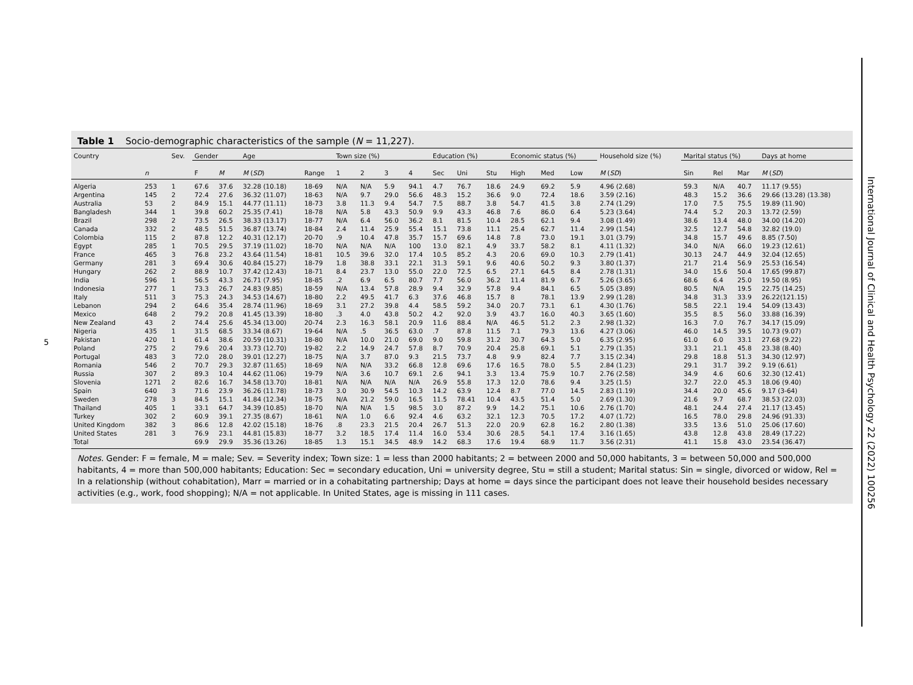5
International Journal of Clinical and Health Psychology 22 (2022) 100256
Table 1 Socio-demographic characteristics of the sample (N = 11,227).
| Country | | Sev. | Gender | | Age | | Town size (%) | | | | Education (%) | | | Economic status (%) | | | Household size (%) | Marital status (%) | | | Days at home |
| --- | --- | --- | --- | --- | --- | --- | --- | --- | --- | --- | --- | --- | --- | --- | --- | --- | --- | --- | --- | --- | --- |
| | n | | F | M | M ( SD ) | Range | 1 | 2 | 3 | 4 | Sec | Uni | Stu | High | Med | Low | M ( SD ) | Sin | Rel | Mar | M ( SD ) |
| Algeria | 253 | 1 | 67.6 | 37.6 | 32.28 (10.18) | 18-69 | N/A | N/A | 5.9 | 94.1 | 4.7 | 76.7 | 18.6 | 24.9 | 69.2 | 5.9 | 4.96 (2.68) | 59.3 | N/A | 40.7 | 11.17 (9.55) |
| Argentina | 145 | 2 | 72.4 | 27.6 | 36.32 (11.07) | 18-63 | N/A | 9.7 | 29.0 | 56.6 | 48.3 | 15.2 | 36.6 | 9.0 | 72.4 | 18.6 | 3.59 (2.16) | 48.3 | 15.2 | 36.6 | 29.66 (13.28) (13.38) |
| Australia | 53 | 2 | 84.9 | 15.1 | 44.77 (11.11) | 18-73 | 3.8 | 11.3 | 9.4 | 54.7 | 7.5 | 88.7 | 3.8 | 54.7 | 41.5 | 3.8 | 2.74 (1.29) | 17.0 | 7.5 | 75.5 | 19.89 (11.90) |
| Bangladesh | 344 | 1 | 39.8 | 60.2 | 25.35 (7.41) | 18-78 | N/A | 5.8 | 43.3 | 50.9 | 9.9 | 43.3 | 46.8 | 7.6 | 86.0 | 6.4 | 5.23 (3.64) | 74.4 | 5.2 | 20.3 | 13.72 (2.59) |
| Brazil | 298 | 2 | 73.5 | 26.5 | 38.33 (13.17) | 18-77 | N/A | 6.4 | 56.0 | 36.2 | 8.1 | 81.5 | 10.4 | 28.5 | 62.1 | 9.4 | 3.08 (1.49) | 38.6 | 13.4 | 48.0 | 34.00 (14.20) |
| Canada | 332 | 2 | 48.5 | 51.5 | 36.87 (13.74) | 18-84 | 2.4 | 11.4 | 25.9 | 55.4 | 15.1 | 73.8 | 11.1 | 25.4 | 62.7 | 11.4 | 2.99 (1.54) | 32.5 | 12.7 | 54.8 | 32.82 (19.0) |
| Colombia | 115 | 2 | 87.8 | 12.2 | 40.31 (12.17) | 20-70 | .9 | 10.4 | 47.8 | 35.7 | 15.7 | 69.6 | 14.8 | 7.8 | 73.0 | 19.1 | 3.01 (3.79) | 34.8 | 15.7 | 49.6 | 8.85 (7.50) |
| Egypt | 285 | 1 | 70.5 | 29.5 | 37.19 (11.02) | 18-70 | N/A | N/A | N/A | 100 | 13.0 | 82.1 | 4.9 | 33.7 | 58.2 | 8.1 | 4.11 (1.32) | 34.0 | N/A | 66.0 | 19.23 (12.61) |
| France | 465 | 3 | 76.8 | 23.2 | 43.64 (11.54) | 18-81 | 10.5 | 39.6 | 32.0 | 17.4 | 10.5 | 85.2 | 4.3 | 20.6 | 69.0 | 10.3 | 2.79 (1.41) | 30.13 | 24.7 | 44.9 | 32.04 (12.65) |
| Germany | 281 | 3 | 69.4 | 30.6 | 40.84 (15.27) | 18-79 | 1.8 | 38.8 | 33.1 | 22.1 | 31.3 | 59.1 | 9.6 | 40.6 | 50.2 | 9.3 | 3.80 (1.37) | 21.7 | 21.4 | 56.9 | 25.53 (16.54) |
| Hungary | 262 | 2 | 88.9 | 10.7 | 37.42 (12.43) | 18-71 | 8.4 | 23.7 | 13.0 | 55.0 | 22.0 | 72.5 | 6.5 | 27.1 | 64.5 | 8.4 | 2.78 (1.31) | 34.0 | 15.6 | 50.4 | 17.65 (99.87) |
| India | 596 | 1 | 56.5 | 43.3 | 26.71 (7.95) | 18-85 | .2 | 6.9 | 6.5 | 80.7 | 7.7 | 56.0 | 36.2 | 11.4 | 81.9 | 6.7 | 5.26 (3.65) | 68.6 | 6.4 | 25.0 | 19.50 (8.95) |
| Indonesia | 277 | 1 | 73.3 | 26.7 | 24.83 (9.85) | 18-59 | N/A | 13.4 | 57.8 | 28.9 | 9.4 | 32.9 | 57.8 | 9.4 | 84.1 | 6.5 | 5.05 (3.89) | 80.5 | N/A | 19.5 | 22.75 (14.25) |
| Italy | 511 | 3 | 75.3 | 24.3 | 34.53 (14.67) | 18-80 | 2.2 | 49.5 | 41.7 | 6.3 | 37.6 | 46.8 | 15.7 | 8 | 78.1 | 13.9 | 2.99 (1.28) | 34.8 | 31.3 | 33.9 | 26.22(121.15) |
| Lebanon | 294 | 2 | 64.6 | 35.4 | 28.74 (11.96) | 18-69 | 3.1 | 27.2 | 39.8 | 4.4 | 58.5 | 59.2 | 34.0 | 20.7 | 73.1 | 6.1 | 4.30 (1.76) | 58.5 | 22.1 | 19.4 | 54.09 (13.43) |
| Mexico | 648 | 2 | 79.2 | 20.8 | 41.45 (13.39) | 18-80 | .3 | 4.0 | 43.8 | 50.2 | 4.2 | 92.0 | 3.9 | 43.7 | 16.0 | 40.3 | 3.65 (1.60) | 35.5 | 8.5 | 56.0 | 33.88 (16.39) |
| New Zealand | 43 | 2 | 74.4 | 25.6 | 45.34 (13.00) | 20-74 | 2.3 | 16.3 | 58.1 | 20.9 | 11.6 | 88.4 | N/A | 46.5 | 51.2 | 2.3 | 2.98 (1.32) | 16.3 | 7.0 | 76.7 | 34.17 (15.09) |
| Nigeria | 435 | 1 | 31.5 | 68.5 | 33.34 (8.67) | 19-64 | N/A | .5 | 36.5 | 63.0 | .7 | 87.8 | 11.5 | 7.1 | 79.3 | 13.6 | 4.27 (3.06) | 46.0 | 14.5 | 39.5 | 10.73 (9.07) |
| Pakistan | 420 | 1 | 61.4 | 38.6 | 20.59 (10.31) | 18-80 | N/A | 10.0 | 21.0 | 69.0 | 9.0 | 59.8 | 31.2 | 30.7 | 64.3 | 5.0 | 6.35 (2.95) | 61.0 | 6.0 | 33.1 | 27.68 (9.22) |
| Poland | 275 | 2 | 79.6 | 20.4 | 33.73 (12.70) | 19-82 | 2.2 | 14.9 | 24.7 | 57.8 | 8.7 | 70.9 | 20.4 | 25.8 | 69.1 | 5.1 | 2.79 (1.35) | 33.1 | 21.1 | 45.8 | 23.38 (8.40) |
| Portugal | 483 | 3 | 72.0 | 28.0 | 39.01 (12.27) | 18-75 | N/A | 3.7 | 87.0 | 9.3 | 21.5 | 73.7 | 4.8 | 9.9 | 82.4 | 7.7 | 3.15 (2.34) | 29.8 | 18.8 | 51.3 | 34.30 (12.97) |
| Romania | 546 | 2 | 70.7 | 29.3 | 32.87 (11.65) | 18-69 | N/A | N/A | 33.2 | 66.8 | 12.8 | 69.6 | 17.6 | 16.5 | 78.0 | 5.5 | 2.84 (1.23) | 29.1 | 31.7 | 39.2 | 9.19 (6.61) |
| Russia | 307 | 2 | 89.3 | 10.4 | 44.62 (11.06) | 19-79 | N/A | 3.6 | 10.7 | 69.1 | 2.6 | 94.1 | 3.3 | 13.4 | 75.9 | 10.7 | 2.76 (2.58) | 34.9 | 4.6 | 60.6 | 32.30 (12.41) |
| Slovenia | 1271 | 2 | 82.6 | 16.7 | 34.58 (13.70) | 18-81 | N/A | N/A | N/A | N/A | 26.9 | 55.8 | 17.3 | 12.0 | 78.6 | 9.4 | 3.25 (1.5) | 32.7 | 22.0 | 45.3 | 18.06 (9.40) |
| Spain | 640 | 3 | 71.6 | 23.9 | 36.26 (11.78) | 18-73 | 3.0 | 30.9 | 54.5 | 10.3 | 14.2 | 63.9 | 12.4 | 8.7 | 77.0 | 14.5 | 2.83 (1.19) | 34.4 | 20.0 | 45.6 | 9.17 (3-64) |
| Sweden | 278 | 3 | 84.5 | 15.1 | 41.84 (12.34) | 18-75 | N/A | 21.2 | 59.0 | 16.5 | 11.5 | 78.41 | 10.4 | 43.5 | 51.4 | 5.0 | 2.69 (1.30) | 21.6 | 9.7 | 68.7 | 38.53 (22.03) |
| Thailand | 405 | 1 | 33.1 | 64.7 | 34.39 (10.85) | 18-70 | N/A | N/A | 1.5 | 98.5 | 3.0 | 87.2 | 9.9 | 14.2 | 75.1 | 10.6 | 2.76 (1.70) | 48.1 | 24.4 | 27.4 | 21.17 (13.45) |
| Turkey | 302 | 2 | 60.9 | 39.1 | 27.35 (8.67) | 18-61 | N/A | 1.0 | 6.6 | 92.4 | 4.6 | 63.2 | 32.1 | 12.3 | 70.5 | 17.2 | 4.07 (1.72) | 16.5 | 78.0 | 29.8 | 24.96 (91.33) |
| United Kingdom | 382 | 3 | 86.6 | 12.8 | 42.02 (15.18) | 18-76 | .8 | 23.3 | 21.5 | 20.4 | 26.7 | 51.3 | 22.0 | 20.9 | 62.8 | 16.2 | 2.80 (1.38) | 33.5 | 13.6 | 51.0 | 25.06 (17.60) |
| United States | 281 | 3 | 76.9 | 23.1 | 44.81 (15.83) | 18-77 | 3.2 | 18.5 | 17.4 | 11.4 | 16.0 | 53.4 | 30.6 | 28.5 | 54.1 | 17.4 | 3.16 (1.65) | 43.8 | 12.8 | 43.8 | 28.49 (17.22) |
| Total | | | 69.9 | 29.9 | 35.36 (13.26) | 18-85 | 1.3 | 15.1 | 34.5 | 48.9 | 14.2 | 68.3 | 17.6 | 19.4 | 68.9 | 11.7 | 3.56 (2.31) | 41.1 | 15.8 | 43.0 | 23.54 (36.47) |
Notes. Gender: F = female, M = male; Sev. = Severity index; Town size: 1 = less than 2000 habitants; 2 = between 2000 and 50,000 habitants, 3 = between 50,000 and 500,000 habitants, 4 = more than 500,000 habitants; Education: Sec = secondary education, Uni = university degree, Stu = still a student; Marital status: Sin = single, divorced or widow, Rel = In a relationship (without cohabitation), Marr = married or in a cohabitating partnership; Days at home = days since the participant does not leave their household besides necessary activities (e.g., work, food shopping); N/A = not applicable. In United States, age is missing in 111 cases.